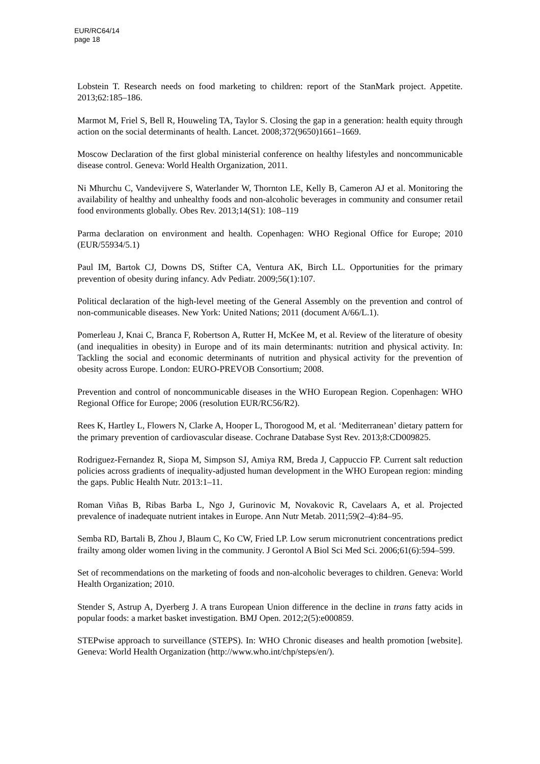EUR/RC64/14
page 18
Lobstein T. Research needs on food marketing to children: report of the StanMark project. Appetite. 2013;62:185–186.
Marmot M, Friel S, Bell R, Houweling TA, Taylor S. Closing the gap in a generation: health equity through action on the social determinants of health. Lancet. 2008;372(9650)1661–1669.
Moscow Declaration of the first global ministerial conference on healthy lifestyles and noncommunicable disease control. Geneva: World Health Organization, 2011.
Ni Mhurchu C, Vandevijvere S, Waterlander W, Thornton LE, Kelly B, Cameron AJ et al. Monitoring the availability of healthy and unhealthy foods and non-alcoholic beverages in community and consumer retail food environments globally. Obes Rev. 2013;14(S1): 108–119
Parma declaration on environment and health. Copenhagen: WHO Regional Office for Europe; 2010 (EUR/55934/5.1)
Paul IM, Bartok CJ, Downs DS, Stifter CA, Ventura AK, Birch LL. Opportunities for the primary prevention of obesity during infancy. Adv Pediatr. 2009;56(1):107.
Political declaration of the high-level meeting of the General Assembly on the prevention and control of non-communicable diseases. New York: United Nations; 2011 (document A/66/L.1).
Pomerleau J, Knai C, Branca F, Robertson A, Rutter H, McKee M, et al. Review of the literature of obesity (and inequalities in obesity) in Europe and of its main determinants: nutrition and physical activity. In: Tackling the social and economic determinants of nutrition and physical activity for the prevention of obesity across Europe. London: EURO-PREVOB Consortium; 2008.
Prevention and control of noncommunicable diseases in the WHO European Region. Copenhagen: WHO Regional Office for Europe; 2006 (resolution EUR/RC56/R2).
Rees K, Hartley L, Flowers N, Clarke A, Hooper L, Thorogood M, et al. ‘Mediterranean’ dietary pattern for the primary prevention of cardiovascular disease. Cochrane Database Syst Rev. 2013;8:CD009825.
Rodriguez-Fernandez R, Siopa M, Simpson SJ, Amiya RM, Breda J, Cappuccio FP. Current salt reduction policies across gradients of inequality-adjusted human development in the WHO European region: minding the gaps. Public Health Nutr. 2013:1–11.
Roman Viñas B, Ribas Barba L, Ngo J, Gurinovic M, Novakovic R, Cavelaars A, et al. Projected prevalence of inadequate nutrient intakes in Europe. Ann Nutr Metab. 2011;59(2–4):84–95.
Semba RD, Bartali B, Zhou J, Blaum C, Ko CW, Fried LP. Low serum micronutrient concentrations predict frailty among older women living in the community. J Gerontol A Biol Sci Med Sci. 2006;61(6):594–599.
Set of recommendations on the marketing of foods and non-alcoholic beverages to children. Geneva: World Health Organization; 2010.
Stender S, Astrup A, Dyerberg J. A trans European Union difference in the decline in trans fatty acids in popular foods: a market basket investigation. BMJ Open. 2012;2(5):e000859.
STEPwise approach to surveillance (STEPS). In: WHO Chronic diseases and health promotion [website]. Geneva: World Health Organization (http://www.who.int/chp/steps/en/).